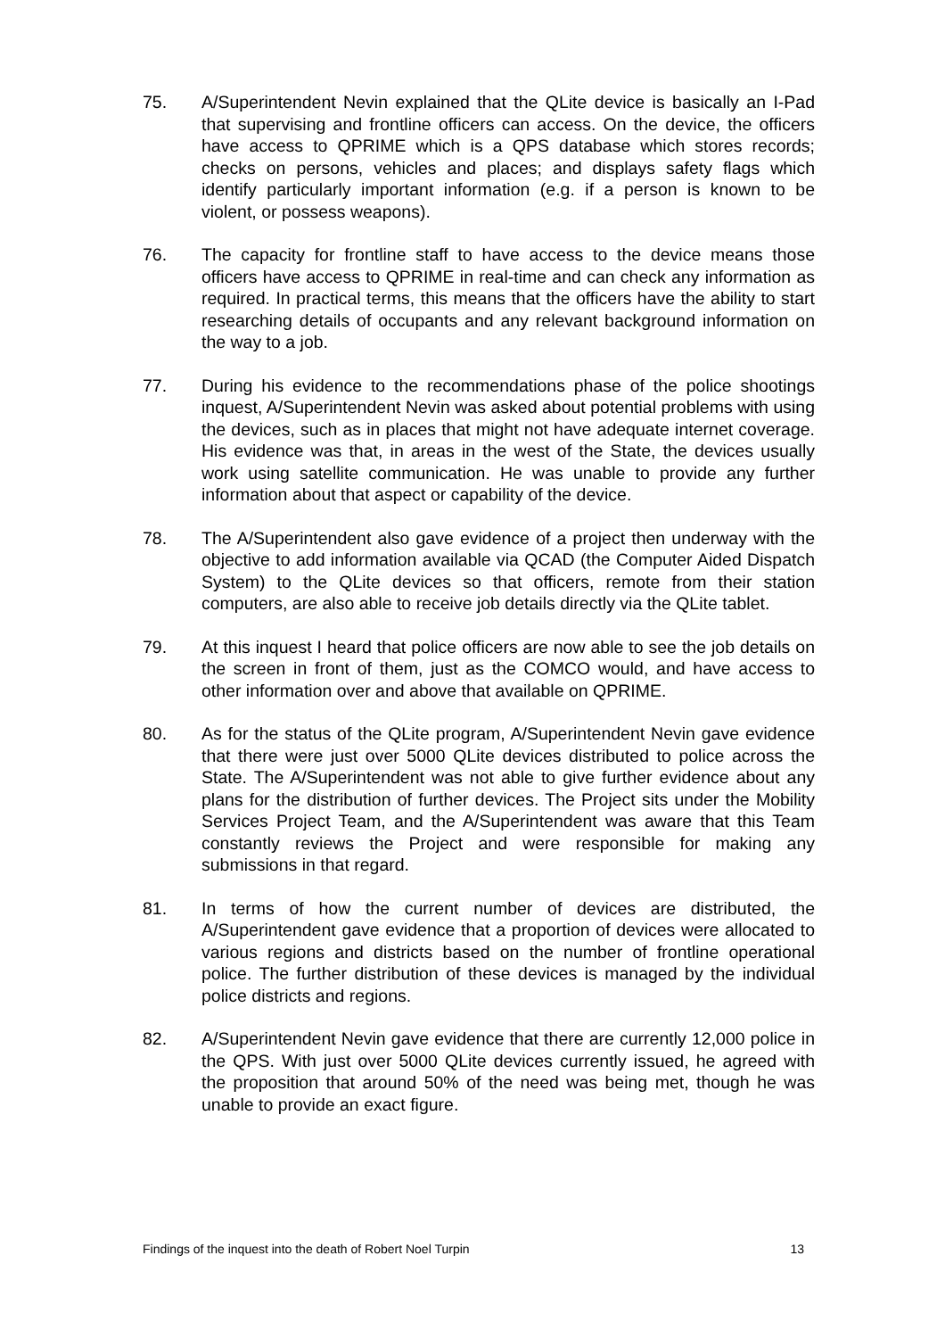75. A/Superintendent Nevin explained that the QLite device is basically an I-Pad that supervising and frontline officers can access. On the device, the officers have access to QPRIME which is a QPS database which stores records; checks on persons, vehicles and places; and displays safety flags which identify particularly important information (e.g. if a person is known to be violent, or possess weapons).
76. The capacity for frontline staff to have access to the device means those officers have access to QPRIME in real-time and can check any information as required. In practical terms, this means that the officers have the ability to start researching details of occupants and any relevant background information on the way to a job.
77. During his evidence to the recommendations phase of the police shootings inquest, A/Superintendent Nevin was asked about potential problems with using the devices, such as in places that might not have adequate internet coverage. His evidence was that, in areas in the west of the State, the devices usually work using satellite communication. He was unable to provide any further information about that aspect or capability of the device.
78. The A/Superintendent also gave evidence of a project then underway with the objective to add information available via QCAD (the Computer Aided Dispatch System) to the QLite devices so that officers, remote from their station computers, are also able to receive job details directly via the QLite tablet.
79. At this inquest I heard that police officers are now able to see the job details on the screen in front of them, just as the COMCO would, and have access to other information over and above that available on QPRIME.
80. As for the status of the QLite program, A/Superintendent Nevin gave evidence that there were just over 5000 QLite devices distributed to police across the State. The A/Superintendent was not able to give further evidence about any plans for the distribution of further devices. The Project sits under the Mobility Services Project Team, and the A/Superintendent was aware that this Team constantly reviews the Project and were responsible for making any submissions in that regard.
81. In terms of how the current number of devices are distributed, the A/Superintendent gave evidence that a proportion of devices were allocated to various regions and districts based on the number of frontline operational police. The further distribution of these devices is managed by the individual police districts and regions.
82. A/Superintendent Nevin gave evidence that there are currently 12,000 police in the QPS. With just over 5000 QLite devices currently issued, he agreed with the proposition that around 50% of the need was being met, though he was unable to provide an exact figure.
Findings of the inquest into the death of Robert Noel Turpin 13